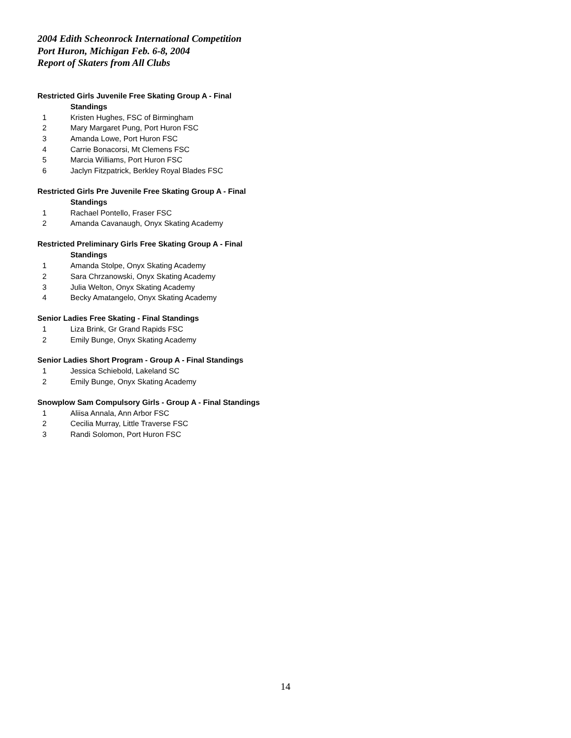2004 Edith Scheonrock International Competition
Port Huron, Michigan Feb. 6-8, 2004
Report of Skaters from All Clubs
Restricted Girls Juvenile Free Skating Group A - Final
Standings
| 1 | Kristen Hughes, FSC of Birmingham |
| 2 | Mary Margaret Pung, Port Huron FSC |
| 3 | Amanda Lowe, Port Huron FSC |
| 4 | Carrie Bonacorsi, Mt Clemens FSC |
| 5 | Marcia Williams, Port Huron FSC |
| 6 | Jaclyn Fitzpatrick, Berkley Royal Blades FSC |
Restricted Girls Pre Juvenile Free Skating Group A - Final
Standings
| 1 | Rachael Pontello, Fraser FSC |
| 2 | Amanda Cavanaugh, Onyx Skating Academy |
Restricted Preliminary Girls Free Skating Group A - Final
Standings
| 1 | Amanda Stolpe, Onyx Skating Academy |
| 2 | Sara Chrzanowski, Onyx Skating Academy |
| 3 | Julia Welton, Onyx Skating Academy |
| 4 | Becky Amatangelo, Onyx Skating Academy |
Senior Ladies Free Skating - Final Standings
| 1 | Liza Brink, Gr Grand Rapids FSC |
| 2 | Emily Bunge, Onyx Skating Academy |
Senior Ladies Short Program - Group A - Final Standings
| 1 | Jessica Schiebold, Lakeland SC |
| 2 | Emily Bunge, Onyx Skating Academy |
Snowplow Sam Compulsory Girls - Group A - Final Standings
| 1 | Aliisa Annala, Ann Arbor FSC |
| 2 | Cecilia Murray, Little Traverse FSC |
| 3 | Randi Solomon, Port Huron FSC |
14